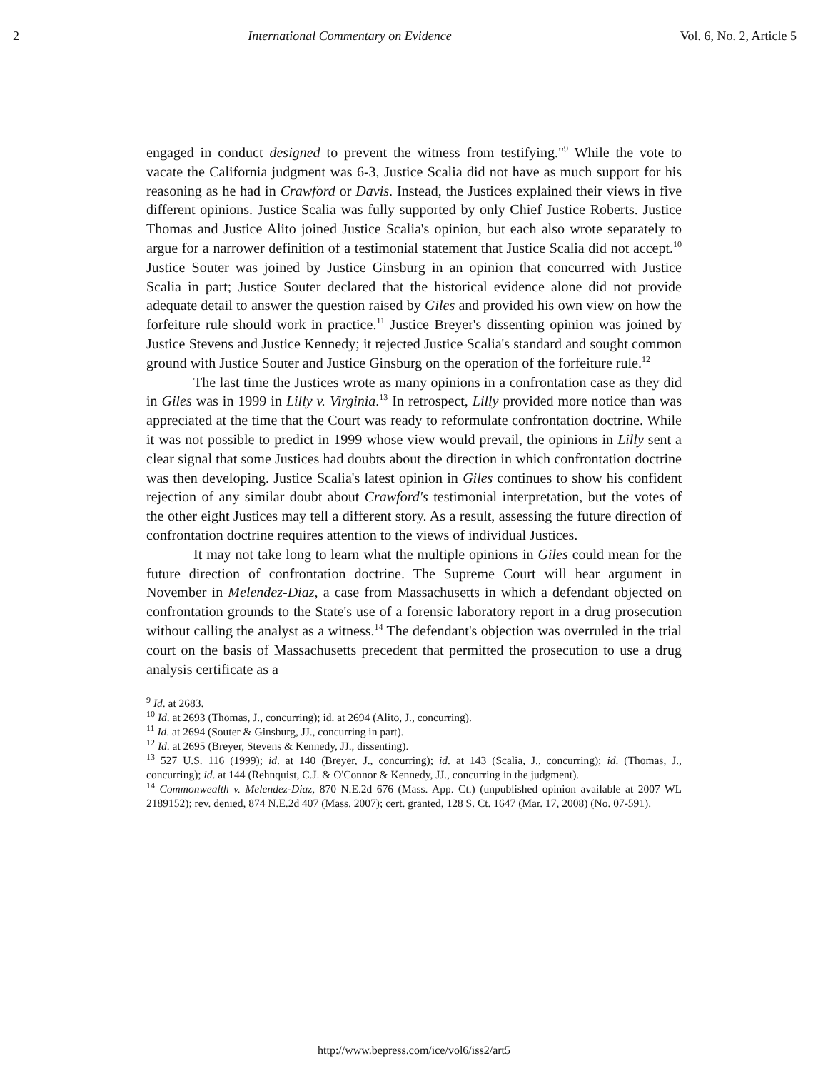2 International Commentary on Evidence Vol. 6, No. 2, Article 5
engaged in conduct designed to prevent the witness from testifying."<sup>9</sup> While the vote to vacate the California judgment was 6-3, Justice Scalia did not have as much support for his reasoning as he had in Crawford or Davis. Instead, the Justices explained their views in five different opinions. Justice Scalia was fully supported by only Chief Justice Roberts. Justice Thomas and Justice Alito joined Justice Scalia's opinion, but each also wrote separately to argue for a narrower definition of a testimonial statement that Justice Scalia did not accept.<sup>10</sup> Justice Souter was joined by Justice Ginsburg in an opinion that concurred with Justice Scalia in part; Justice Souter declared that the historical evidence alone did not provide adequate detail to answer the question raised by Giles and provided his own view on how the forfeiture rule should work in practice.<sup>11</sup> Justice Breyer's dissenting opinion was joined by Justice Stevens and Justice Kennedy; it rejected Justice Scalia's standard and sought common ground with Justice Souter and Justice Ginsburg on the operation of the forfeiture rule.<sup>12</sup>
The last time the Justices wrote as many opinions in a confrontation case as they did in Giles was in 1999 in Lilly v. Virginia.<sup>13</sup> In retrospect, Lilly provided more notice than was appreciated at the time that the Court was ready to reformulate confrontation doctrine. While it was not possible to predict in 1999 whose view would prevail, the opinions in Lilly sent a clear signal that some Justices had doubts about the direction in which confrontation doctrine was then developing. Justice Scalia's latest opinion in Giles continues to show his confident rejection of any similar doubt about Crawford's testimonial interpretation, but the votes of the other eight Justices may tell a different story. As a result, assessing the future direction of confrontation doctrine requires attention to the views of individual Justices.
It may not take long to learn what the multiple opinions in Giles could mean for the future direction of confrontation doctrine. The Supreme Court will hear argument in November in Melendez-Diaz, a case from Massachusetts in which a defendant objected on confrontation grounds to the State's use of a forensic laboratory report in a drug prosecution without calling the analyst as a witness.<sup>14</sup> The defendant's objection was overruled in the trial court on the basis of Massachusetts precedent that permitted the prosecution to use a drug analysis certificate as a
<sup>9</sup> Id. at 2683.
<sup>10</sup> Id. at 2693 (Thomas, J., concurring); id. at 2694 (Alito, J., concurring).
<sup>11</sup> Id. at 2694 (Souter & Ginsburg, JJ., concurring in part).
<sup>12</sup> Id. at 2695 (Breyer, Stevens & Kennedy, JJ., dissenting).
<sup>13</sup> 527 U.S. 116 (1999); id. at 140 (Breyer, J., concurring); id. at 143 (Scalia, J., concurring); id. (Thomas, J., concurring); id. at 144 (Rehnquist, C.J. & O'Connor & Kennedy, JJ., concurring in the judgment).
<sup>14</sup> Commonwealth v. Melendez-Diaz, 870 N.E.2d 676 (Mass. App. Ct.) (unpublished opinion available at 2007 WL 2189152); rev. denied, 874 N.E.2d 407 (Mass. 2007); cert. granted, 128 S. Ct. 1647 (Mar. 17, 2008) (No. 07-591).
http://www.bepress.com/ice/vol6/iss2/art5